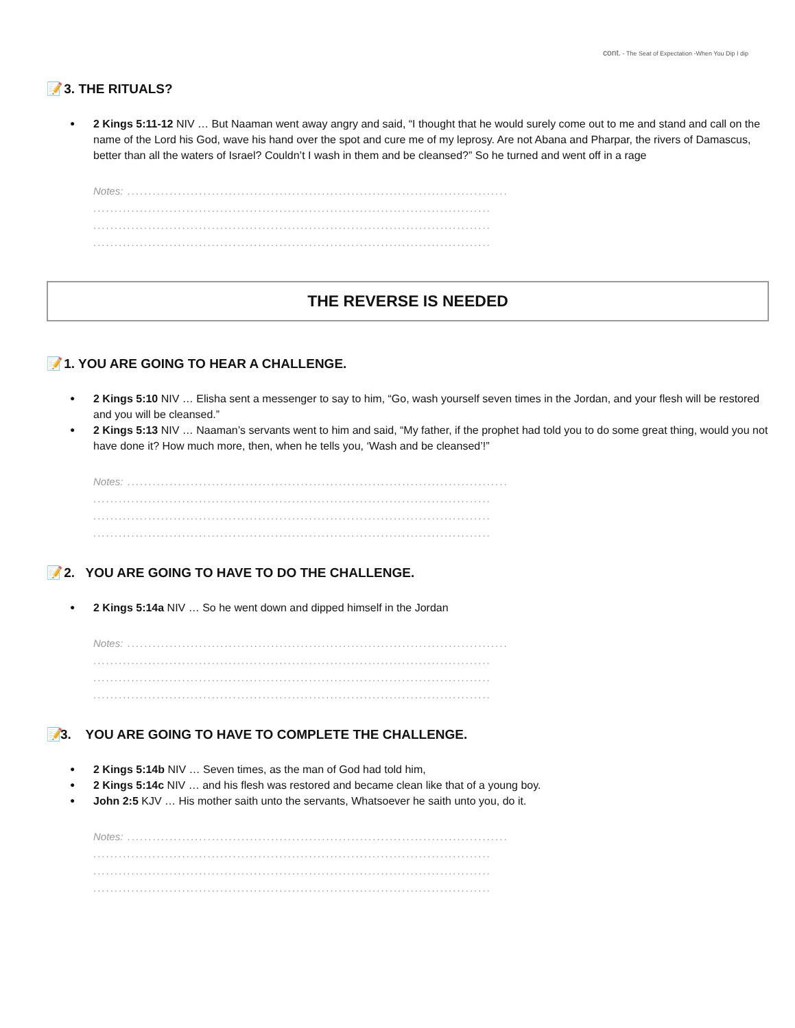cont. - The Seat of Expectation -When You Dip I dip
📝 3. THE RITUALS?
2 Kings 5:11-12 NIV … But Naaman went away angry and said, “I thought that he would surely come out to me and stand and call on the name of the Lord his God, wave his hand over the spot and cure me of my leprosy. Are not Abana and Pharpar, the rivers of Damascus, better than all the waters of Israel? Couldn’t I wash in them and be cleansed?” So he turned and went off in a rage
Notes: ..........................................................................................
..............................................................................................
..............................................................................................
..............................................................................................
THE REVERSE IS NEEDED
📝 1. YOU ARE GOING TO HEAR A CHALLENGE.
2 Kings 5:10 NIV … Elisha sent a messenger to say to him, “Go, wash yourself seven times in the Jordan, and your flesh will be restored and you will be cleansed.”
2 Kings 5:13 NIV … Naaman’s servants went to him and said, “My father, if the prophet had told you to do some great thing, would you not have done it? How much more, then, when he tells you, ‘Wash and be cleansed’!”
Notes: ..........................................................................................
..............................................................................................
..............................................................................................
..............................................................................................
📝 2. YOU ARE GOING TO HAVE TO DO THE CHALLENGE.
2 Kings 5:14a NIV … So he went down and dipped himself in the Jordan
Notes: ..........................................................................................
..............................................................................................
..............................................................................................
..............................................................................................
📝 3. YOU ARE GOING TO HAVE TO COMPLETE THE CHALLENGE.
2 Kings 5:14b NIV … Seven times, as the man of God had told him,
2 Kings 5:14c NIV … and his flesh was restored and became clean like that of a young boy.
John 2:5 KJV … His mother saith unto the servants, Whatsoever he saith unto you, do it.
Notes: ..........................................................................................
..............................................................................................
..............................................................................................
..............................................................................................